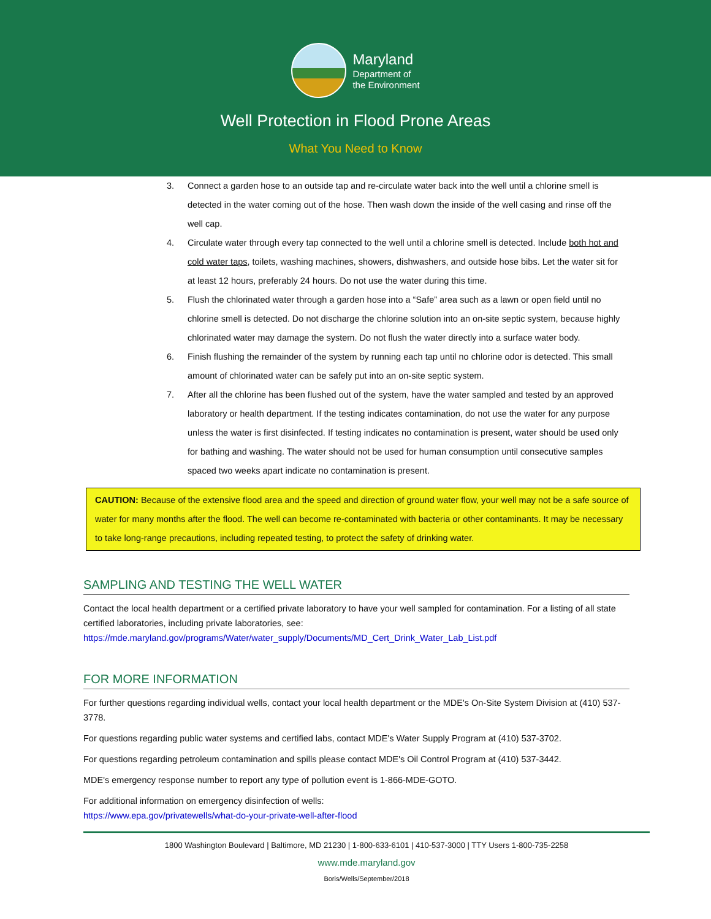Maryland
Department of
the Environment
Well Protection in Flood Prone Areas
What You Need to Know
3. Connect a garden hose to an outside tap and re-circulate water back into the well until a chlorine smell is detected in the water coming out of the hose. Then wash down the inside of the well casing and rinse off the well cap.
4. Circulate water through every tap connected to the well until a chlorine smell is detected. Include both hot and cold water taps, toilets, washing machines, showers, dishwashers, and outside hose bibs. Let the water sit for at least 12 hours, preferably 24 hours. Do not use the water during this time.
5. Flush the chlorinated water through a garden hose into a “Safe” area such as a lawn or open field until no chlorine smell is detected. Do not discharge the chlorine solution into an on-site septic system, because highly chlorinated water may damage the system. Do not flush the water directly into a surface water body.
6. Finish flushing the remainder of the system by running each tap until no chlorine odor is detected. This small amount of chlorinated water can be safely put into an on-site septic system.
7. After all the chlorine has been flushed out of the system, have the water sampled and tested by an approved laboratory or health department. If the testing indicates contamination, do not use the water for any purpose unless the water is first disinfected. If testing indicates no contamination is present, water should be used only for bathing and washing. The water should not be used for human consumption until consecutive samples spaced two weeks apart indicate no contamination is present.
CAUTION: Because of the extensive flood area and the speed and direction of ground water flow, your well may not be a safe source of water for many months after the flood. The well can become re-contaminated with bacteria or other contaminants. It may be necessary to take long-range precautions, including repeated testing, to protect the safety of drinking water.
SAMPLING AND TESTING THE WELL WATER
Contact the local health department or a certified private laboratory to have your well sampled for contamination. For a listing of all state certified laboratories, including private laboratories, see: https://mde.maryland.gov/programs/Water/water_supply/Documents/MD_Cert_Drink_Water_Lab_List.pdf
FOR MORE INFORMATION
For further questions regarding individual wells, contact your local health department or the MDE's On-Site System Division at (410) 537-3778.
For questions regarding public water systems and certified labs, contact MDE's Water Supply Program at (410) 537-3702.
For questions regarding petroleum contamination and spills please contact MDE's Oil Control Program at (410) 537-3442.
MDE's emergency response number to report any type of pollution event is 1-866-MDE-GOTO.
For additional information on emergency disinfection of wells:
https://www.epa.gov/privatewells/what-do-your-private-well-after-flood
1800 Washington Boulevard | Baltimore, MD 21230 | 1-800-633-6101 | 410-537-3000 | TTY Users 1-800-735-2258
www.mde.maryland.gov
Boris/Wells/September/2018